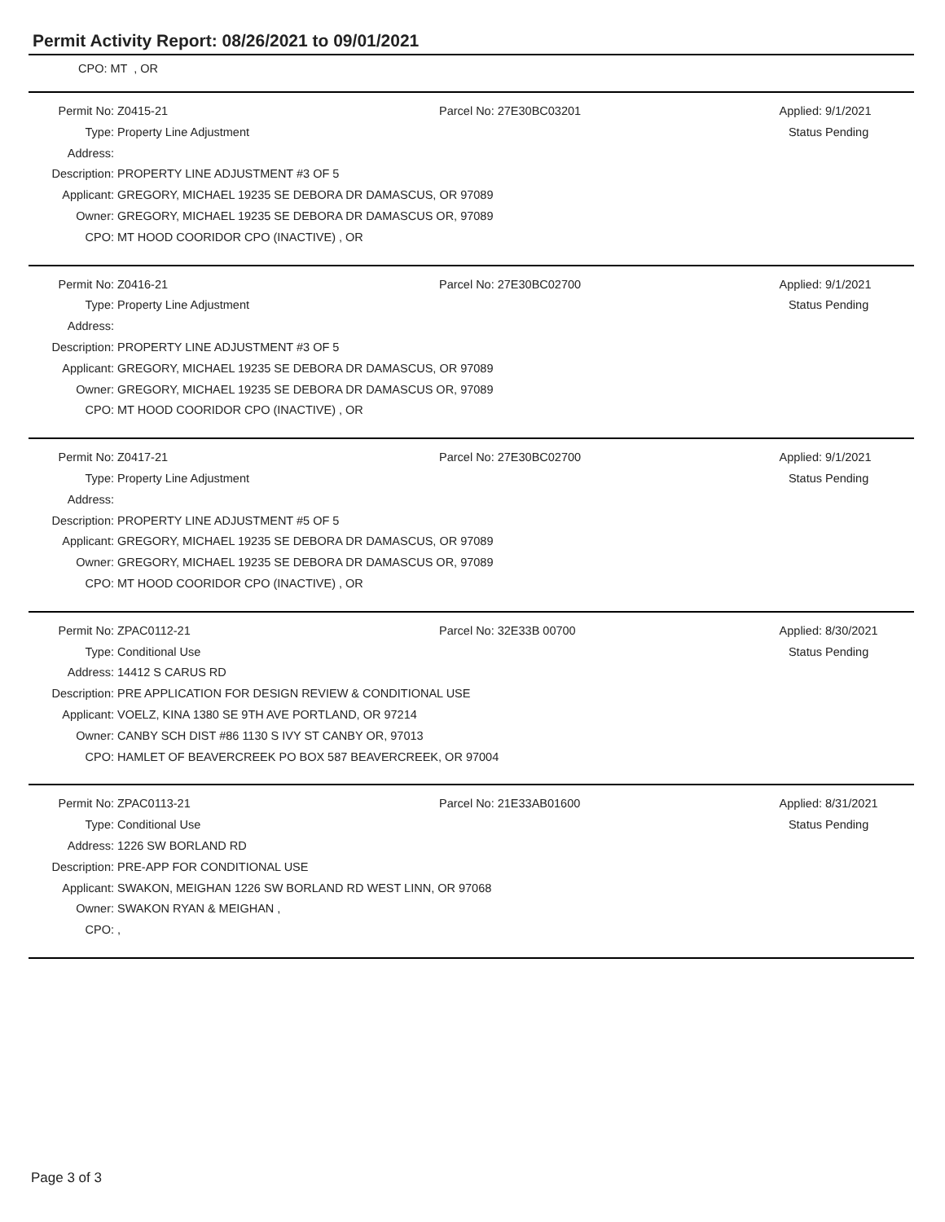Permit Activity Report: 08/26/2021 to 09/01/2021
CPO: MT , OR
| Permit No: | Z0415-21 | Parcel No: 27E30BC03201 | Applied: | 9/1/2021 |
| Type: | Property Line Adjustment | | Status | Pending |
| Address: | | | | |
| Description: | PROPERTY LINE ADJUSTMENT #3 OF 5 | | | |
| Applicant: | GREGORY, MICHAEL 19235 SE DEBORA DR DAMASCUS, OR 97089 | | | |
| Owner: | GREGORY, MICHAEL 19235 SE DEBORA DR DAMASCUS OR, 97089 | | | |
| CPO: | MT HOOD COORIDOR CPO (INACTIVE) , OR | | | |
| Permit No: | Z0416-21 | Parcel No: 27E30BC02700 | Applied: | 9/1/2021 |
| Type: | Property Line Adjustment | | Status | Pending |
| Address: | | | | |
| Description: | PROPERTY LINE ADJUSTMENT #3 OF 5 | | | |
| Applicant: | GREGORY, MICHAEL 19235 SE DEBORA DR DAMASCUS, OR 97089 | | | |
| Owner: | GREGORY, MICHAEL 19235 SE DEBORA DR DAMASCUS OR, 97089 | | | |
| CPO: | MT HOOD COORIDOR CPO (INACTIVE) , OR | | | |
| Permit No: | Z0417-21 | Parcel No: 27E30BC02700 | Applied: | 9/1/2021 |
| Type: | Property Line Adjustment | | Status | Pending |
| Address: | | | | |
| Description: | PROPERTY LINE ADJUSTMENT #5 OF 5 | | | |
| Applicant: | GREGORY, MICHAEL 19235 SE DEBORA DR DAMASCUS, OR 97089 | | | |
| Owner: | GREGORY, MICHAEL 19235 SE DEBORA DR DAMASCUS OR, 97089 | | | |
| CPO: | MT HOOD COORIDOR CPO (INACTIVE) , OR | | | |
| Permit No: | ZPAC0112-21 | Parcel No: 32E33B 00700 | Applied: | 8/30/2021 |
| Type: | Conditional Use | | Status | Pending |
| Address: | 14412 S CARUS RD | | | |
| Description: | PRE APPLICATION FOR DESIGN REVIEW & CONDITIONAL USE | | | |
| Applicant: | VOELZ, KINA 1380 SE 9TH AVE PORTLAND, OR 97214 | | | |
| Owner: | CANBY SCH DIST #86 1130 S IVY ST CANBY OR, 97013 | | | |
| CPO: | HAMLET OF BEAVERCREEK PO BOX 587 BEAVERCREEK, OR 97004 | | | |
| Permit No: | ZPAC0113-21 | Parcel No: 21E33AB01600 | Applied: | 8/31/2021 |
| Type: | Conditional Use | | Status | Pending |
| Address: | 1226 SW BORLAND RD | | | |
| Description: | PRE-APP FOR CONDITIONAL USE | | | |
| Applicant: | SWAKON, MEIGHAN 1226 SW BORLAND RD WEST LINN, OR 97068 | | | |
| Owner: | SWAKON RYAN & MEIGHAN , | | | |
| CPO: | , | | | |
Page 3 of 3